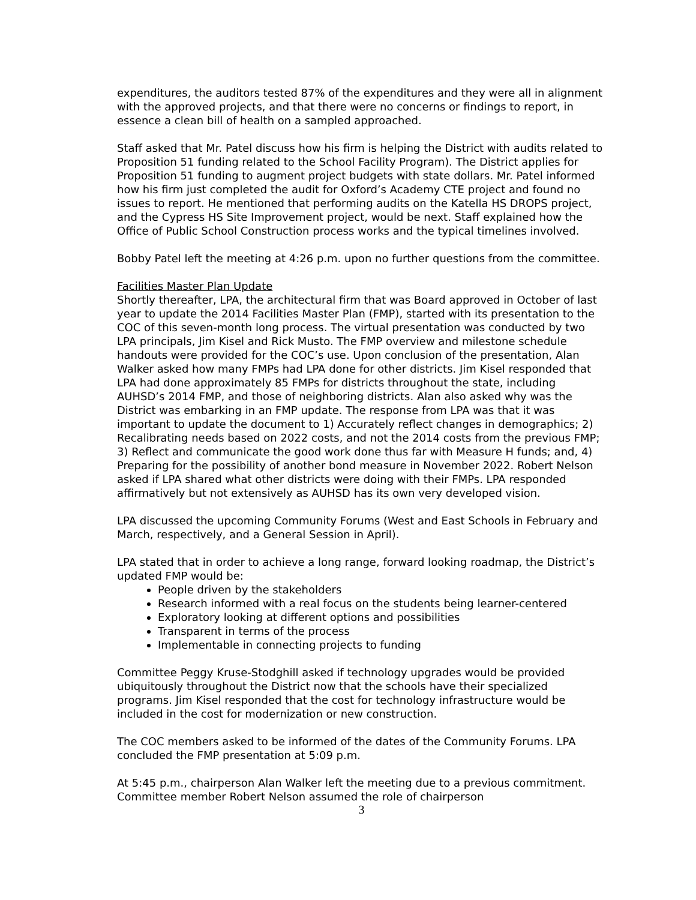expenditures, the auditors tested 87% of the expenditures and they were all in alignment with the approved projects, and that there were no concerns or findings to report, in essence a clean bill of health on a sampled approached.
Staff asked that Mr. Patel discuss how his firm is helping the District with audits related to Proposition 51 funding related to the School Facility Program). The District applies for Proposition 51 funding to augment project budgets with state dollars. Mr. Patel informed how his firm just completed the audit for Oxford’s Academy CTE project and found no issues to report. He mentioned that performing audits on the Katella HS DROPS project, and the Cypress HS Site Improvement project, would be next. Staff explained how the Office of Public School Construction process works and the typical timelines involved.
Bobby Patel left the meeting at 4:26 p.m. upon no further questions from the committee.
Facilities Master Plan Update
Shortly thereafter, LPA, the architectural firm that was Board approved in October of last year to update the 2014 Facilities Master Plan (FMP), started with its presentation to the COC of this seven-month long process. The virtual presentation was conducted by two LPA principals, Jim Kisel and Rick Musto. The FMP overview and milestone schedule handouts were provided for the COC’s use. Upon conclusion of the presentation, Alan Walker asked how many FMPs had LPA done for other districts. Jim Kisel responded that LPA had done approximately 85 FMPs for districts throughout the state, including AUHSD’s 2014 FMP, and those of neighboring districts. Alan also asked why was the District was embarking in an FMP update. The response from LPA was that it was important to update the document to 1) Accurately reflect changes in demographics; 2) Recalibrating needs based on 2022 costs, and not the 2014 costs from the previous FMP; 3) Reflect and communicate the good work done thus far with Measure H funds; and, 4) Preparing for the possibility of another bond measure in November 2022. Robert Nelson asked if LPA shared what other districts were doing with their FMPs. LPA responded affirmatively but not extensively as AUHSD has its own very developed vision.
LPA discussed the upcoming Community Forums (West and East Schools in February and March, respectively, and a General Session in April).
LPA stated that in order to achieve a long range, forward looking roadmap, the District’s updated FMP would be:
People driven by the stakeholders
Research informed with a real focus on the students being learner-centered
Exploratory looking at different options and possibilities
Transparent in terms of the process
Implementable in connecting projects to funding
Committee Peggy Kruse-Stodghill asked if technology upgrades would be provided ubiquitously throughout the District now that the schools have their specialized programs. Jim Kisel responded that the cost for technology infrastructure would be included in the cost for modernization or new construction.
The COC members asked to be informed of the dates of the Community Forums. LPA concluded the FMP presentation at 5:09 p.m.
At 5:45 p.m., chairperson Alan Walker left the meeting due to a previous commitment. Committee member Robert Nelson assumed the role of chairperson
3